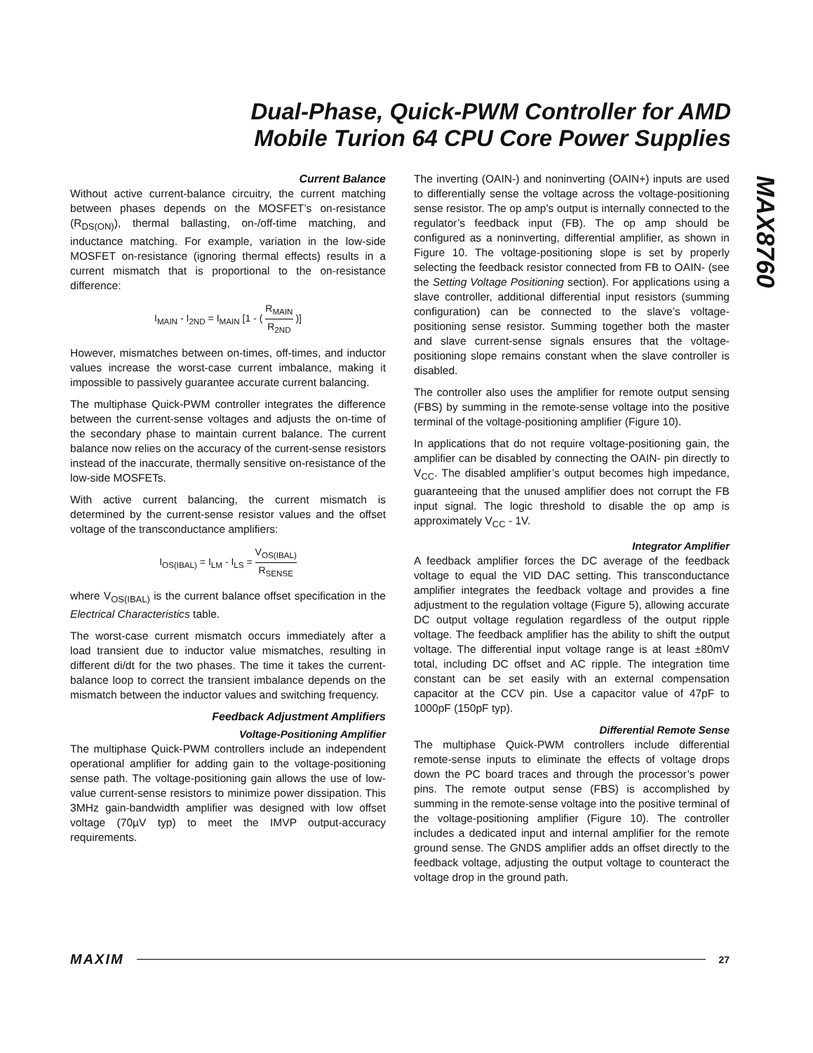Dual-Phase, Quick-PWM Controller for AMD
Mobile Turion 64 CPU Core Power Supplies
MAX8760
Current Balance
Without active current-balance circuitry, the current matching between phases depends on the MOSFET’s on-resistance (R<sub>DS(ON)</sub>), thermal ballasting, on-/off-time matching, and inductance matching. For example, variation in the low-side MOSFET on-resistance (ignoring thermal effects) results in a current mismatch that is proportional to the on-resistance difference:
I<sub>MAIN</sub> - I<sub>2ND</sub> = I<sub>MAIN</sub> [1 - ( R<sub>MAIN</sub> R<sub>2ND</sub> )]
However, mismatches between on-times, off-times, and inductor values increase the worst-case current imbalance, making it impossible to passively guarantee accurate current balancing.
The multiphase Quick-PWM controller integrates the difference between the current-sense voltages and adjusts the on-time of the secondary phase to maintain current balance. The current balance now relies on the accuracy of the current-sense resistors instead of the inaccurate, thermally sensitive on-resistance of the low-side MOSFETs.
With active current balancing, the current mismatch is determined by the current-sense resistor values and the offset voltage of the transconductance amplifiers:
I<sub>OS(IBAL)</sub> = I<sub>LM</sub> - I<sub>LS</sub> = V<sub>OS(IBAL)</sub> R<sub>SENSE</sub>
where V<sub>OS(IBAL)</sub> is the current balance offset specification in the Electrical Characteristics table.
The worst-case current mismatch occurs immediately after a load transient due to inductor value mismatches, resulting in different di/dt for the two phases. The time it takes the current-balance loop to correct the transient imbalance depends on the mismatch between the inductor values and switching frequency.
Feedback Adjustment Amplifiers
Voltage-Positioning Amplifier
The multiphase Quick-PWM controllers include an independent operational amplifier for adding gain to the voltage-positioning sense path. The voltage-positioning gain allows the use of low-value current-sense resistors to minimize power dissipation. This 3MHz gain-bandwidth amplifier was designed with low offset voltage (70µV typ) to meet the IMVP output-accuracy requirements.
The inverting (OAIN-) and noninverting (OAIN+) inputs are used to differentially sense the voltage across the voltage-positioning sense resistor. The op amp’s output is internally connected to the regulator’s feedback input (FB). The op amp should be configured as a noninverting, differential amplifier, as shown in Figure 10. The voltage-positioning slope is set by properly selecting the feedback resistor connected from FB to OAIN- (see the Setting Voltage Positioning section). For applications using a slave controller, additional differential input resistors (summing configuration) can be connected to the slave’s voltage-positioning sense resistor. Summing together both the master and slave current-sense signals ensures that the voltage-positioning slope remains constant when the slave controller is disabled.
The controller also uses the amplifier for remote output sensing (FBS) by summing in the remote-sense voltage into the positive terminal of the voltage-positioning amplifier (Figure 10).
In applications that do not require voltage-positioning gain, the amplifier can be disabled by connecting the OAIN- pin directly to V<sub>CC</sub>. The disabled amplifier’s output becomes high impedance, guaranteeing that the unused amplifier does not corrupt the FB input signal. The logic threshold to disable the op amp is approximately V<sub>CC</sub> - 1V.
Integrator Amplifier
A feedback amplifier forces the DC average of the feedback voltage to equal the VID DAC setting. This transconductance amplifier integrates the feedback voltage and provides a fine adjustment to the regulation voltage (Figure 5), allowing accurate DC output voltage regulation regardless of the output ripple voltage. The feedback amplifier has the ability to shift the output voltage. The differential input voltage range is at least ±80mV total, including DC offset and AC ripple. The integration time constant can be set easily with an external compensation capacitor at the CCV pin. Use a capacitor value of 47pF to 1000pF (150pF typ).
Differential Remote Sense
The multiphase Quick-PWM controllers include differential remote-sense inputs to eliminate the effects of voltage drops down the PC board traces and through the processor’s power pins. The remote output sense (FBS) is accomplished by summing in the remote-sense voltage into the positive terminal of the voltage-positioning amplifier (Figure 10). The controller includes a dedicated input and internal amplifier for the remote ground sense. The GNDS amplifier adds an offset directly to the feedback voltage, adjusting the output voltage to counteract the voltage drop in the ground path.
MAXIM 27